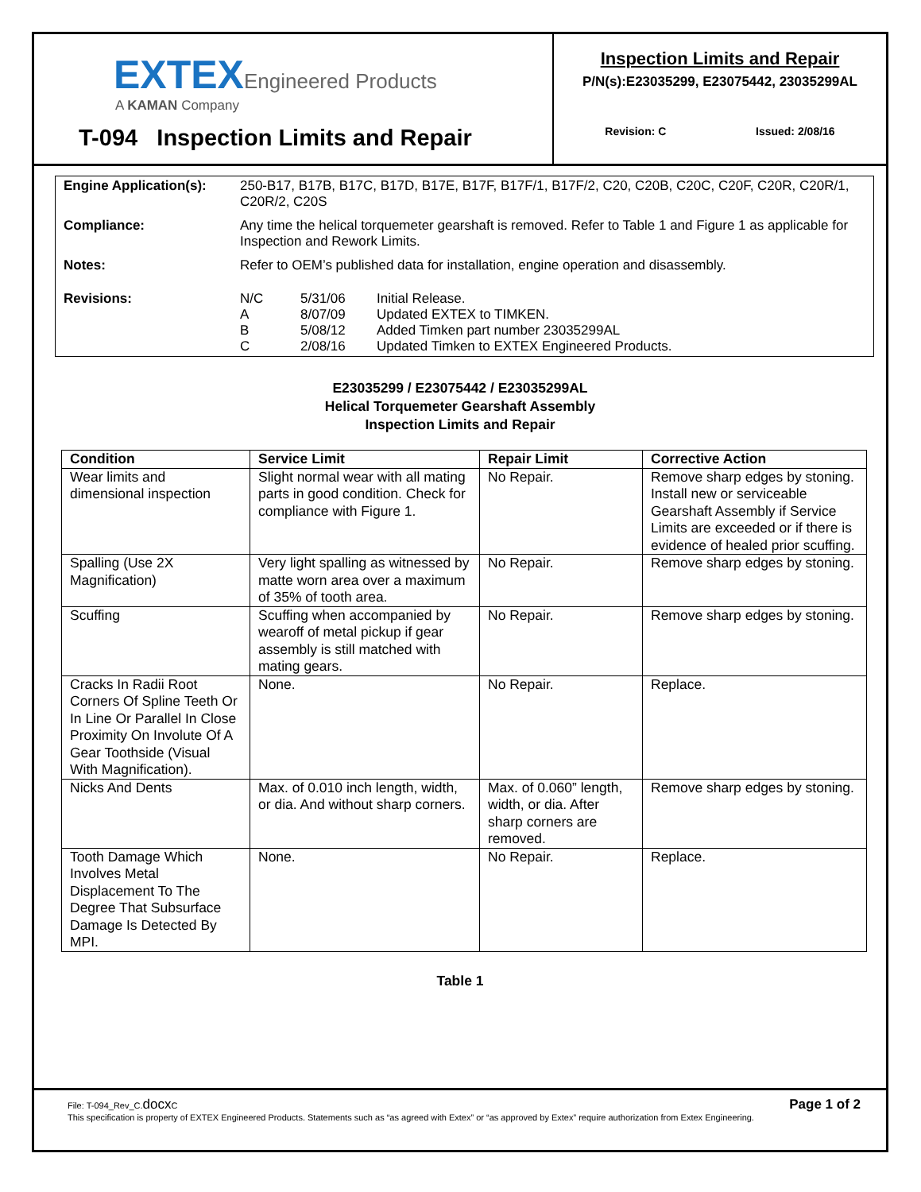EXTEXEngineered Products
A KAMAN Company
T-094 Inspection Limits and Repair
Inspection Limits and Repair
P/N(s):E23035299, E23075442, 23035299AL
Revision: C Issued: 2/08/16
| Engine Application(s): | 250-B17, B17B, B17C, B17D, B17E, B17F, B17F/1, B17F/2, C20, C20B, C20C, C20F, C20R, C20R/1, C20R/2, C20S |
| Compliance: | Any time the helical torquemeter gearshaft is removed. Refer to Table 1 and Figure 1 as applicable for Inspection and Rework Limits. |
| Notes: | Refer to OEM’s published data for installation, engine operation and disassembly. |
| Revisions: | / N/C / 5/31/06 / Initial Release. / / A / 8/07/09 / Updated EXTEX to TIMKEN. / / B / 5/08/12 / Added Timken part number 23035299AL / / C / 2/08/16 / Updated Timken to EXTEX Engineered Products. / |
E23035299 / E23075442 / E23035299AL
Helical Torquemeter Gearshaft Assembly
Inspection Limits and Repair
| Condition | Service Limit | Repair Limit | Corrective Action |
| --- | --- | --- | --- |
| Wear limits and dimensional inspection | Slight normal wear with all mating parts in good condition. Check for compliance with Figure 1. | No Repair. | Remove sharp edges by stoning. Install new or serviceable Gearshaft Assembly if Service Limits are exceeded or if there is evidence of healed prior scuffing. |
| Spalling (Use 2X Magnification) | Very light spalling as witnessed by matte worn area over a maximum of 35% of tooth area. | No Repair. | Remove sharp edges by stoning. |
| Scuffing | Scuffing when accompanied by wearoff of metal pickup if gear assembly is still matched with mating gears. | No Repair. | Remove sharp edges by stoning. |
| Cracks In Radii Root Corners Of Spline Teeth Or In Line Or Parallel In Close Proximity On Involute Of A Gear Toothside (Visual With Magnification). | None. | No Repair. | Replace. |
| Nicks And Dents | Max. of 0.010 inch length, width, or dia. And without sharp corners. | Max. of 0.060” length, width, or dia. After sharp corners are removed. | Remove sharp edges by stoning. |
| Tooth Damage Which Involves Metal Displacement To The Degree That Subsurface Damage Is Detected By MPI. | None. | No Repair. | Replace. |
Table 1
Page 1 of 2 File: T-094_Rev_C.docx C
This specification is property of EXTEX Engineered Products. Statements such as “as agreed with Extex” or “as approved by Extex” require authorization from Extex Engineering.